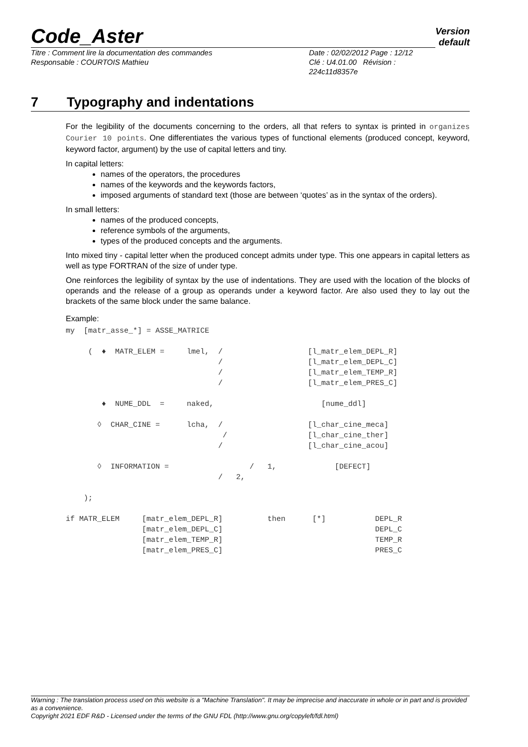Code_Aster
Version
default
Titre : Comment lire la documentation des commandes
Responsable : COURTOIS Mathieu
Date : 02/02/2012 Page : 12/12
Clé : U4.01.00 Révision :
224c11d8357e
7 Typography and indentations
For the legibility of the documents concerning to the orders, all that refers to syntax is printed in organizes Courier 10 points. One differentiates the various types of functional elements (produced concept, keyword, keyword factor, argument) by the use of capital letters and tiny.
In capital letters:
names of the operators, the procedures
names of the keywords and the keywords factors,
imposed arguments of standard text (those are between ‘quotes’ as in the syntax of the orders).
In small letters:
names of the produced concepts,
reference symbols of the arguments,
types of the produced concepts and the arguments.
Into mixed tiny - capital letter when the produced concept admits under type. This one appears in capital letters as well as type FORTRAN of the size of under type.
One reinforces the legibility of syntax by the use of indentations. They are used with the location of the blocks of operands and the release of a group as operands under a keyword factor. Are also used they to lay out the brackets of the same block under the same balance.
Example:
my  [matr_asse_*] = ASSE_MATRICE

     (  ♦  MATR_ELEM =     lmel,  /                   [l_matr_elem_DEPL_R]
                                  /                   [l_matr_elem_DEPL_C]
                                  /                   [l_matr_elem_TEMP_R]
                                  /                   [l_matr_elem_PRES_C]

        ♦  NUME_DDL  =     naked,                        [nume_ddl]

       ◊  CHAR_CINE =      lcha,  /                   [l_char_cine_meca]
                                   /                  [l_char_cine_ther]
                                  /                   [l_char_cine_acou]

       ◊  INFORMATION =                  /   1,             [DEFECT]
                                  /   2,

    );

if MATR_ELEM     [matr_elem_DEPL_R]          then      [*]           DEPL_R
                 [matr_elem_DEPL_C]                                  DEPL_C
                 [matr_elem_TEMP_R]                                  TEMP_R
                 [matr_elem_PRES_C]                                  PRES_C
Warning : The translation process used on this website is a "Machine Translation". It may be imprecise and inaccurate in whole or in part and is provided as a convenience.
Copyright 2021 EDF R&D - Licensed under the terms of the GNU FDL (http://www.gnu.org/copyleft/fdl.html)